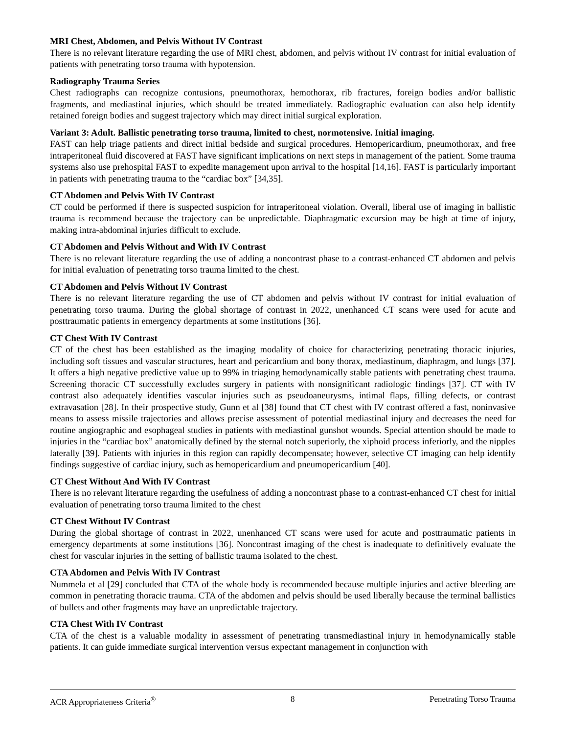MRI Chest, Abdomen, and Pelvis Without IV Contrast
There is no relevant literature regarding the use of MRI chest, abdomen, and pelvis without IV contrast for initial evaluation of patients with penetrating torso trauma with hypotension.
Radiography Trauma Series
Chest radiographs can recognize contusions, pneumothorax, hemothorax, rib fractures, foreign bodies and/or ballistic fragments, and mediastinal injuries, which should be treated immediately. Radiographic evaluation can also help identify retained foreign bodies and suggest trajectory which may direct initial surgical exploration.
Variant 3: Adult. Ballistic penetrating torso trauma, limited to chest, normotensive. Initial imaging.
FAST can help triage patients and direct initial bedside and surgical procedures. Hemopericardium, pneumothorax, and free intraperitoneal fluid discovered at FAST have significant implications on next steps in management of the patient. Some trauma systems also use prehospital FAST to expedite management upon arrival to the hospital [14,16]. FAST is particularly important in patients with penetrating trauma to the “cardiac box” [34,35].
CT Abdomen and Pelvis With IV Contrast
CT could be performed if there is suspected suspicion for intraperitoneal violation. Overall, liberal use of imaging in ballistic trauma is recommend because the trajectory can be unpredictable. Diaphragmatic excursion may be high at time of injury, making intra-abdominal injuries difficult to exclude.
CT Abdomen and Pelvis Without and With IV Contrast
There is no relevant literature regarding the use of adding a noncontrast phase to a contrast-enhanced CT abdomen and pelvis for initial evaluation of penetrating torso trauma limited to the chest.
CT Abdomen and Pelvis Without IV Contrast
There is no relevant literature regarding the use of CT abdomen and pelvis without IV contrast for initial evaluation of penetrating torso trauma. During the global shortage of contrast in 2022, unenhanced CT scans were used for acute and posttraumatic patients in emergency departments at some institutions [36].
CT Chest With IV Contrast
CT of the chest has been established as the imaging modality of choice for characterizing penetrating thoracic injuries, including soft tissues and vascular structures, heart and pericardium and bony thorax, mediastinum, diaphragm, and lungs [37]. It offers a high negative predictive value up to 99% in triaging hemodynamically stable patients with penetrating chest trauma. Screening thoracic CT successfully excludes surgery in patients with nonsignificant radiologic findings [37]. CT with IV contrast also adequately identifies vascular injuries such as pseudoaneurysms, intimal flaps, filling defects, or contrast extravasation [28]. In their prospective study, Gunn et al [38] found that CT chest with IV contrast offered a fast, noninvasive means to assess missile trajectories and allows precise assessment of potential mediastinal injury and decreases the need for routine angiographic and esophageal studies in patients with mediastinal gunshot wounds. Special attention should be made to injuries in the “cardiac box” anatomically defined by the sternal notch superiorly, the xiphoid process inferiorly, and the nipples laterally [39]. Patients with injuries in this region can rapidly decompensate; however, selective CT imaging can help identify findings suggestive of cardiac injury, such as hemopericardium and pneumopericardium [40].
CT Chest Without And With IV Contrast
There is no relevant literature regarding the usefulness of adding a noncontrast phase to a contrast-enhanced CT chest for initial evaluation of penetrating torso trauma limited to the chest
CT Chest Without IV Contrast
During the global shortage of contrast in 2022, unenhanced CT scans were used for acute and posttraumatic patients in emergency departments at some institutions [36]. Noncontrast imaging of the chest is inadequate to definitively evaluate the chest for vascular injuries in the setting of ballistic trauma isolated to the chest.
CTA Abdomen and Pelvis With IV Contrast
Nummela et al [29] concluded that CTA of the whole body is recommended because multiple injuries and active bleeding are common in penetrating thoracic trauma. CTA of the abdomen and pelvis should be used liberally because the terminal ballistics of bullets and other fragments may have an unpredictable trajectory.
CTA Chest With IV Contrast
CTA of the chest is a valuable modality in assessment of penetrating transmediastinal injury in hemodynamically stable patients. It can guide immediate surgical intervention versus expectant management in conjunction with
ACR Appropriateness Criteria<sup>®</sup> 8 Penetrating Torso Trauma